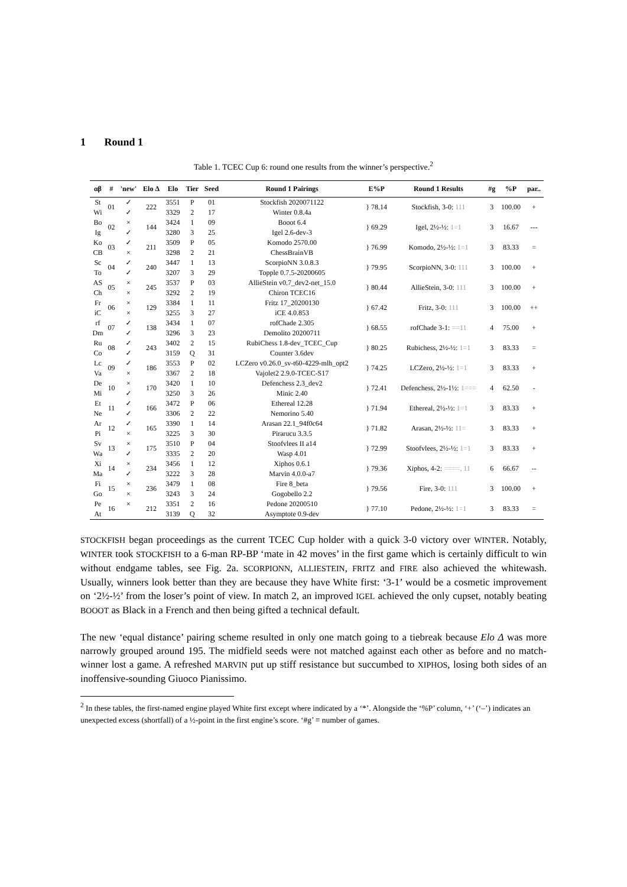1 Round 1
Table 1. TCEC Cup 6: round one results from the winner’s perspective.<sup>2</sup>
| αβ | # | 'new' | Elo Δ | Elo | Tier | Seed | Round 1 Pairings | E%P | Round 1 Results | #g | %P | par.. |
| --- | --- | --- | --- | --- | --- | --- | --- | --- | --- | --- | --- | --- |
| St Wi | 01 | ✓ ✓ | 222 | 3551 3329 | P 2 | 01 17 | Stockfish 2020071122 Winter 0.8.4a | } 78.14 | Stockfish, 3-0: 111 | 3 | 100.00 | + |
| Bo Ig | 02 | × ✓ | 144 | 3424 3280 | 1 3 | 09 25 | Booot 6.4 Igel 2.6-dev-3 | } 69.29 | Igel, 2½-½: 1=1 | 3 | 16.67 | --- |
| Ko CB | 03 | ✓ × | 211 | 3509 3298 | P 2 | 05 21 | Komodo 2570.00 ChessBrainVB | } 76.99 | Komodo, 2½-½: 1=1 | 3 | 83.33 | = |
| Sc To | 04 | ✓ ✓ | 240 | 3447 3207 | 1 3 | 13 29 | ScorpioNN 3.0.8.3 Topple 0.7.5-20200605 | } 79.95 | ScorpioNN, 3-0: 111 | 3 | 100.00 | + |
| AS Ch | 05 | × × | 245 | 3537 3292 | P 2 | 03 19 | AllieStein v0.7_dev2-net_15.0 Chiron TCEC16 | } 80.44 | AllieStein, 3-0: 111 | 3 | 100.00 | + |
| Fr iC | 06 | × × | 129 | 3384 3255 | 1 3 | 11 27 | Fritz 17_20200130 iCE 4.0.853 | } 67.42 | Fritz, 3-0: 111 | 3 | 100.00 | ++ |
| rf Dm | 07 | ✓ ✓ | 138 | 3434 3296 | 1 3 | 07 23 | rofChade 2.305 Demolito 20200711 | } 68.55 | rofChade 3-1: ==11 | 4 | 75.00 | + |
| Ru Co | 08 | ✓ ✓ | 243 | 3402 3159 | 2 Q | 15 31 | RubiChess 1.8-dev_TCEC_Cup Counter 3.6dev | } 80.25 | Rubichess, 2½-½: 1=1 | 3 | 83.33 | = |
| Lc Va | 09 | ✓ × | 186 | 3553 3367 | P 2 | 02 18 | LCZero v0.26.0_sv-t60-4229-mlh_opt2 Vajolet2 2.9.0-TCEC-S17 | } 74.25 | LCZero, 2½-½: 1=1 | 3 | 83.33 | + |
| De Mi | 10 | × ✓ | 170 | 3420 3250 | 1 3 | 10 26 | Defenchess 2.3_dev2 Minic 2.40 | } 72.41 | Defenchess, 2½-1½: 1=== | 4 | 62.50 | - |
| Et Ne | 11 | ✓ ✓ | 166 | 3472 3306 | P 2 | 06 22 | Ethereal 12.28 Nemorino 5.40 | } 71.94 | Ethereal, 2½-½: 1=1 | 3 | 83.33 | + |
| Ar Pi | 12 | ✓ × | 165 | 3390 3225 | 1 3 | 14 30 | Arasan 22.1_94f0c64 Pirarucu 3.3.5 | } 71.82 | Arasan, 2½-½: 11= | 3 | 83.33 | + |
| Sv Wa | 13 | × ✓ | 175 | 3510 3335 | P 2 | 04 20 | Stoofvlees II a14 Wasp 4.01 | } 72.99 | Stoofvlees, 2½-½: 1=1 | 3 | 83.33 | + |
| Xi Ma | 14 | × ✓ | 234 | 3456 3222 | 1 3 | 12 28 | Xiphos 0.6.1 Marvin 4.0.0-a7 | } 79.36 | Xiphos, 4-2: ====, 11 | 6 | 66.67 | -- |
| Fi Go | 15 | × × | 236 | 3479 3243 | 1 3 | 08 24 | Fire 8_beta Gogobello 2.2 | } 79.56 | Fire, 3-0: 111 | 3 | 100.00 | + |
| Pe At | 16 | × | 212 | 3351 3139 | 2 Q | 16 32 | Pedone 20200510 Asymptote 0.9-dev | } 77.10 | Pedone, 2½-½: 1=1 | 3 | 83.33 | = |
STOCKFISH began proceedings as the current TCEC Cup holder with a quick 3-0 victory over WINTER. Notably, WINTER took STOCKFISH to a 6-man RP-BP ‘mate in 42 moves’ in the first game which is certainly difficult to win without endgame tables, see Fig. 2a. SCORPIONN, ALLIESTEIN, FRITZ and FIRE also achieved the whitewash. Usually, winners look better than they are because they have White first: ‘3-1’ would be a cosmetic improvement on ‘2½-½’ from the loser’s point of view. In match 2, an improved IGEL achieved the only cupset, notably beating BOOOT as Black in a French and then being gifted a technical default.
The new ‘equal distance’ pairing scheme resulted in only one match going to a tiebreak because Elo Δ was more narrowly grouped around 195. The midfield seeds were not matched against each other as before and no match-winner lost a game. A refreshed MARVIN put up stiff resistance but succumbed to XIPHOS, losing both sides of an inoffensive-sounding Giuoco Pianissimo.
<sup>2</sup> In these tables, the first-named engine played White first except where indicated by a ‘*’. Alongside the ‘%P’ column, ‘+’ (‘–’) indicates an unexpected excess (shortfall) of a ½-point in the first engine’s score. ‘#g’ ≡ number of games.